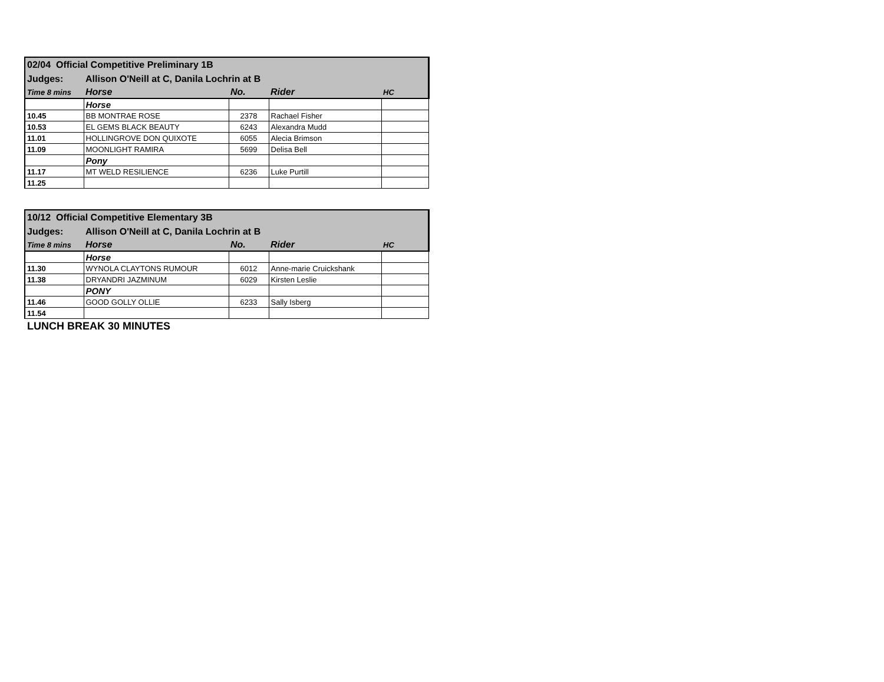| 02/04 Official Competitive Preliminary 1B | | | | |
| Judges: | Allison O'Neill at C, Danila Lochrin at B | | | |
| Time 8 mins | Horse | No. | Rider | HC |
| | Horse | | | |
| 10.45 | BB MONTRAE ROSE | 2378 | Rachael Fisher | |
| 10.53 | EL GEMS BLACK BEAUTY | 6243 | Alexandra Mudd | |
| 11.01 | HOLLINGROVE DON QUIXOTE | 6055 | Alecia Brimson | |
| 11.09 | MOONLIGHT RAMIRA | 5699 | Delisa Bell | |
| | Pony | | | |
| 11.17 | MT WELD RESILIENCE | 6236 | Luke Purtill | |
| 11.25 | | | | |
| 10/12 Official Competitive Elementary 3B | | | | |
| Judges: | Allison O'Neill at C, Danila Lochrin at B | | | |
| Time 8 mins | Horse | No. | Rider | HC |
| | Horse | | | |
| 11.30 | WYNOLA CLAYTONS RUMOUR | 6012 | Anne-marie Cruickshank | |
| 11.38 | DRYANDRI JAZMINUM | 6029 | Kirsten Leslie | |
| | PONY | | | |
| 11.46 | GOOD GOLLY OLLIE | 6233 | Sally Isberg | |
| 11.54 | | | | |
LUNCH BREAK 30 MINUTES